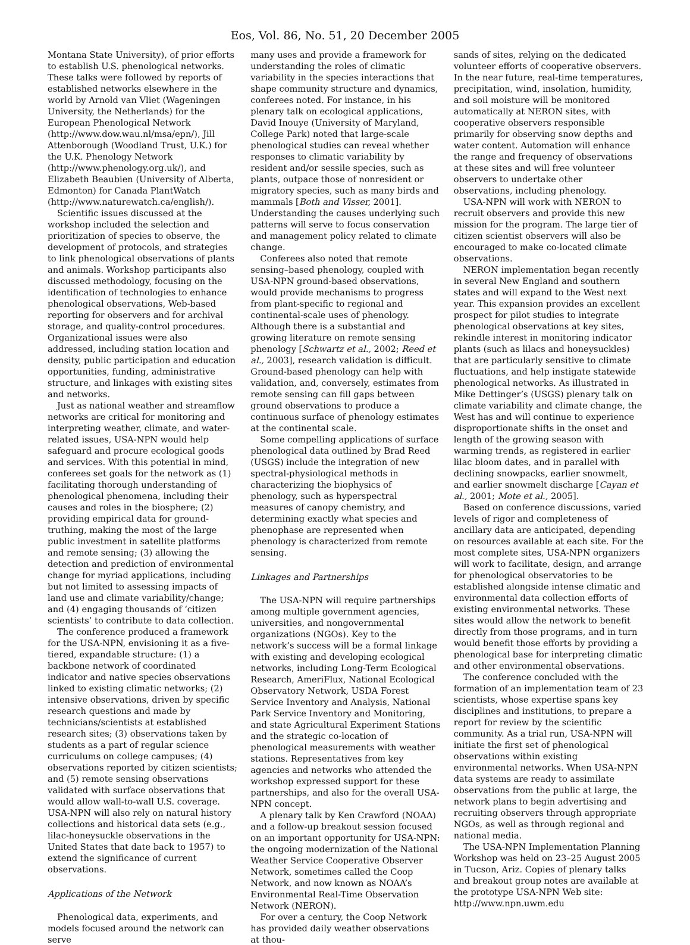Eos, Vol. 86, No. 51, 20 December 2005
Montana State University), of prior efforts to establish U.S. phenological networks. These talks were followed by reports of established networks elsewhere in the world by Arnold van Vliet (Wageningen University, the Netherlands) for the European Phenological Network (http://www.dow.wau.nl/msa/epn/), Jill Attenborough (Woodland Trust, U.K.) for the U.K. Phenology Network (http://www.phenology.org.uk/), and Elizabeth Beaubien (University of Alberta, Edmonton) for Canada PlantWatch (http://www.naturewatch.ca/english/).
Scientific issues discussed at the workshop included the selection and prioritization of species to observe, the development of protocols, and strategies to link phenological observations of plants and animals. Workshop participants also discussed methodology, focusing on the identification of technologies to enhance phenological observations, Web-based reporting for observers and for archival storage, and quality-control procedures. Organizational issues were also addressed, including station location and density, public participation and education opportunities, funding, administrative structure, and linkages with existing sites and networks.
Just as national weather and streamflow networks are critical for monitoring and interpreting weather, climate, and water-related issues, USA-NPN would help safeguard and procure ecological goods and services. With this potential in mind, conferees set goals for the network as (1) facilitating thorough understanding of phenological phenomena, including their causes and roles in the biosphere; (2) providing empirical data for ground-truthing, making the most of the large public investment in satellite platforms and remote sensing; (3) allowing the detection and prediction of environmental change for myriad applications, including but not limited to assessing impacts of land use and climate variability/change; and (4) engaging thousands of ‘citizen scientists’ to contribute to data collection.
The conference produced a framework for the USA-NPN, envisioning it as a five-tiered, expandable structure: (1) a backbone network of coordinated indicator and native species observations linked to existing climatic networks; (2) intensive observations, driven by specific research questions and made by technicians/scientists at established research sites; (3) observations taken by students as a part of regular science curriculums on college campuses; (4) observations reported by citizen scientists; and (5) remote sensing observations validated with surface observations that would allow wall-to-wall U.S. coverage. USA-NPN will also rely on natural history collections and historical data sets (e.g., lilac-honeysuckle observations in the United States that date back to 1957) to extend the significance of current observations.
Applications of the Network
Phenological data, experiments, and models focused around the network can serve
many uses and provide a framework for understanding the roles of climatic variability in the species interactions that shape community structure and dynamics, conferees noted. For instance, in his plenary talk on ecological applications, David Inouye (University of Maryland, College Park) noted that large-scale phenological studies can reveal whether responses to climatic variability by resident and/or sessile species, such as plants, outpace those of nonresident or migratory species, such as many birds and mammals [Both and Visser, 2001]. Understanding the causes underlying such patterns will serve to focus conservation and management policy related to climate change.
Conferees also noted that remote sensing–based phenology, coupled with USA-NPN ground-based observations, would provide mechanisms to progress from plant-specific to regional and continental-scale uses of phenology. Although there is a substantial and growing literature on remote sensing phenology [Schwartz et al., 2002; Reed et al., 2003], research validation is difficult. Ground-based phenology can help with validation, and, conversely, estimates from remote sensing can fill gaps between ground observations to produce a continuous surface of phenology estimates at the continental scale.
Some compelling applications of surface phenological data outlined by Brad Reed (USGS) include the integration of new spectral-physiological methods in characterizing the biophysics of phenology, such as hyperspectral measures of canopy chemistry, and determining exactly what species and phenophase are represented when phenology is characterized from remote sensing.
Linkages and Partnerships
The USA-NPN will require partnerships among multiple government agencies, universities, and nongovernmental organizations (NGOs). Key to the network’s success will be a formal linkage with existing and developing ecological networks, including Long-Term Ecological Research, AmeriFlux, National Ecological Observatory Network, USDA Forest Service Inventory and Analysis, National Park Service Inventory and Monitoring, and state Agricultural Experiment Stations and the strategic co-location of phenological measurements with weather stations. Representatives from key agencies and networks who attended the workshop expressed support for these partnerships, and also for the overall USA-NPN concept.
A plenary talk by Ken Crawford (NOAA) and a follow-up breakout session focused on an important opportunity for USA-NPN: the ongoing modernization of the National Weather Service Cooperative Observer Network, sometimes called the Coop Network, and now known as NOAA’s Environmental Real-Time Observation Network (NERON).
For over a century, the Coop Network has provided daily weather observations at thou-
sands of sites, relying on the dedicated volunteer efforts of cooperative observers. In the near future, real-time temperatures, precipitation, wind, insolation, humidity, and soil moisture will be monitored automatically at NERON sites, with cooperative observers responsible primarily for observing snow depths and water content. Automation will enhance the range and frequency of observations at these sites and will free volunteer observers to undertake other observations, including phenology.
USA-NPN will work with NERON to recruit observers and provide this new mission for the program. The large tier of citizen scientist observers will also be encouraged to make co-located climate observations.
NERON implementation began recently in several New England and southern states and will expand to the West next year. This expansion provides an excellent prospect for pilot studies to integrate phenological observations at key sites, rekindle interest in monitoring indicator plants (such as lilacs and honeysuckles) that are particularly sensitive to climate fluctuations, and help instigate statewide phenological networks. As illustrated in Mike Dettinger’s (USGS) plenary talk on climate variability and climate change, the West has and will continue to experience disproportionate shifts in the onset and length of the growing season with warming trends, as registered in earlier lilac bloom dates, and in parallel with declining snowpacks, earlier snowmelt, and earlier snowmelt discharge [Cayan et al., 2001; Mote et al., 2005].
Based on conference discussions, varied levels of rigor and completeness of ancillary data are anticipated, depending on resources available at each site. For the most complete sites, USA-NPN organizers will work to facilitate, design, and arrange for phenological observatories to be established alongside intense climatic and environmental data collection efforts of existing environmental networks. These sites would allow the network to benefit directly from those programs, and in turn would benefit those efforts by providing a phenological base for interpreting climatic and other environmental observations.
The conference concluded with the formation of an implementation team of 23 scientists, whose expertise spans key disciplines and institutions, to prepare a report for review by the scientific community. As a trial run, USA-NPN will initiate the first set of phenological observations within existing environmental networks. When USA-NPN data systems are ready to assimilate observations from the public at large, the network plans to begin advertising and recruiting observers through appropriate NGOs, as well as through regional and national media.
The USA-NPN Implementation Planning Workshop was held on 23–25 August 2005 in Tucson, Ariz. Copies of plenary talks and breakout group notes are available at the prototype USA-NPN Web site: http://www.npn.uwm.edu